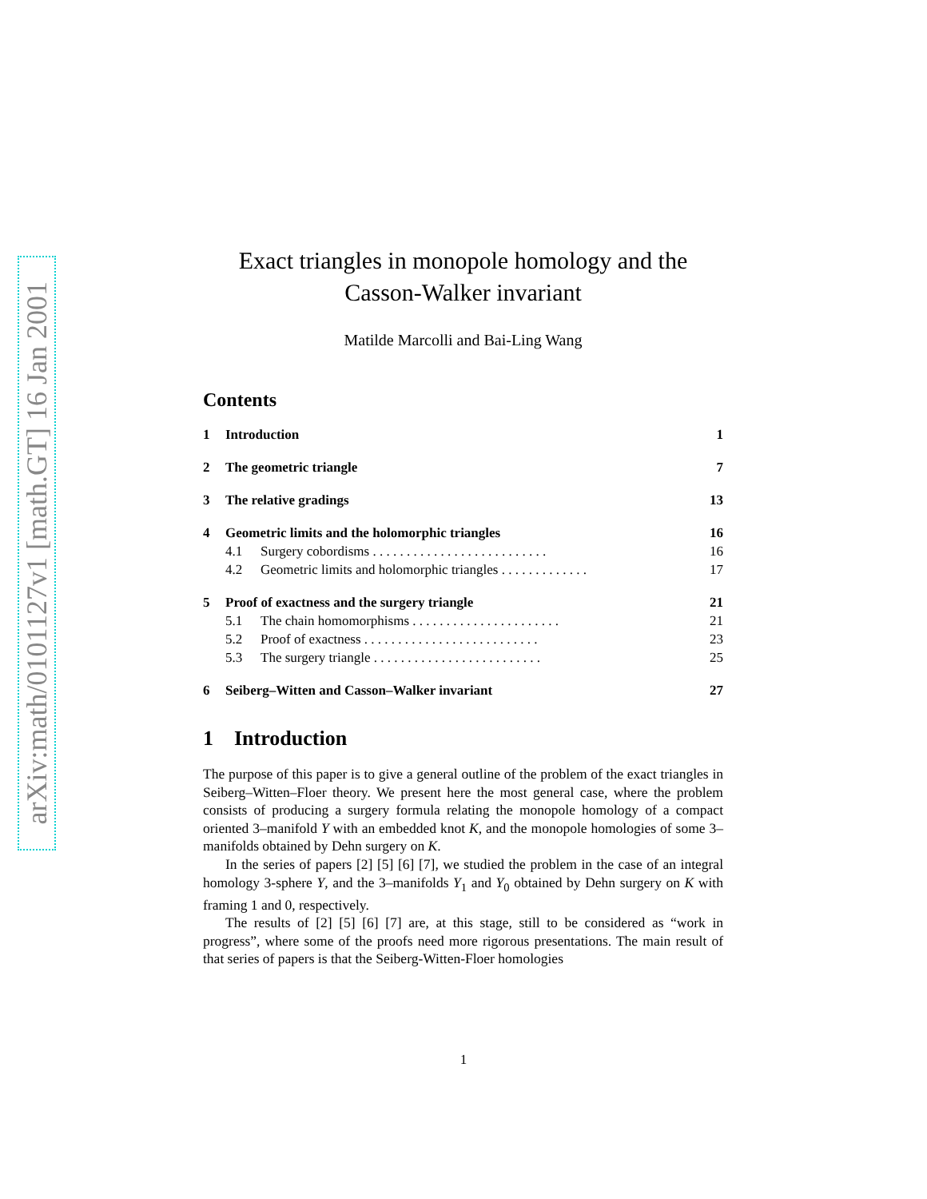arXiv:math/0101127v1 [math.GT] 16 Jan 2001
Exact triangles in monopole homology and the
Casson-Walker invariant
Matilde Marcolli and Bai-Ling Wang
Contents
1 Introduction 1
2 The geometric triangle 7
3 The relative gradings 13
4 Geometric limits and the holomorphic triangles 16
4.1 Surgery cobordisms . . . . . . . . . . . . . . . . . . . . . . . . . . 16
4.2 Geometric limits and holomorphic triangles . . . . . . . . . . . . . 17
5 Proof of exactness and the surgery triangle 21
5.1 The chain homomorphisms . . . . . . . . . . . . . . . . . . . . . . 21
5.2 Proof of exactness . . . . . . . . . . . . . . . . . . . . . . . . . . 23
5.3 The surgery triangle . . . . . . . . . . . . . . . . . . . . . . . . . 25
6 Seiberg–Witten and Casson–Walker invariant 27
1 Introduction
The purpose of this paper is to give a general outline of the problem of the exact triangles in Seiberg–Witten–Floer theory. We present here the most general case, where the problem consists of producing a surgery formula relating the monopole homology of a compact oriented 3–manifold Y with an embedded knot K, and the monopole homologies of some 3–manifolds obtained by Dehn surgery on K.
In the series of papers [2] [5] [6] [7], we studied the problem in the case of an integral homology 3-sphere Y, and the 3–manifolds Y<sub>1</sub> and Y<sub>0</sub> obtained by Dehn surgery on K with framing 1 and 0, respectively.
The results of [2] [5] [6] [7] are, at this stage, still to be considered as “work in progress”, where some of the proofs need more rigorous presentations. The main result of that series of papers is that the Seiberg-Witten-Floer homologies
1